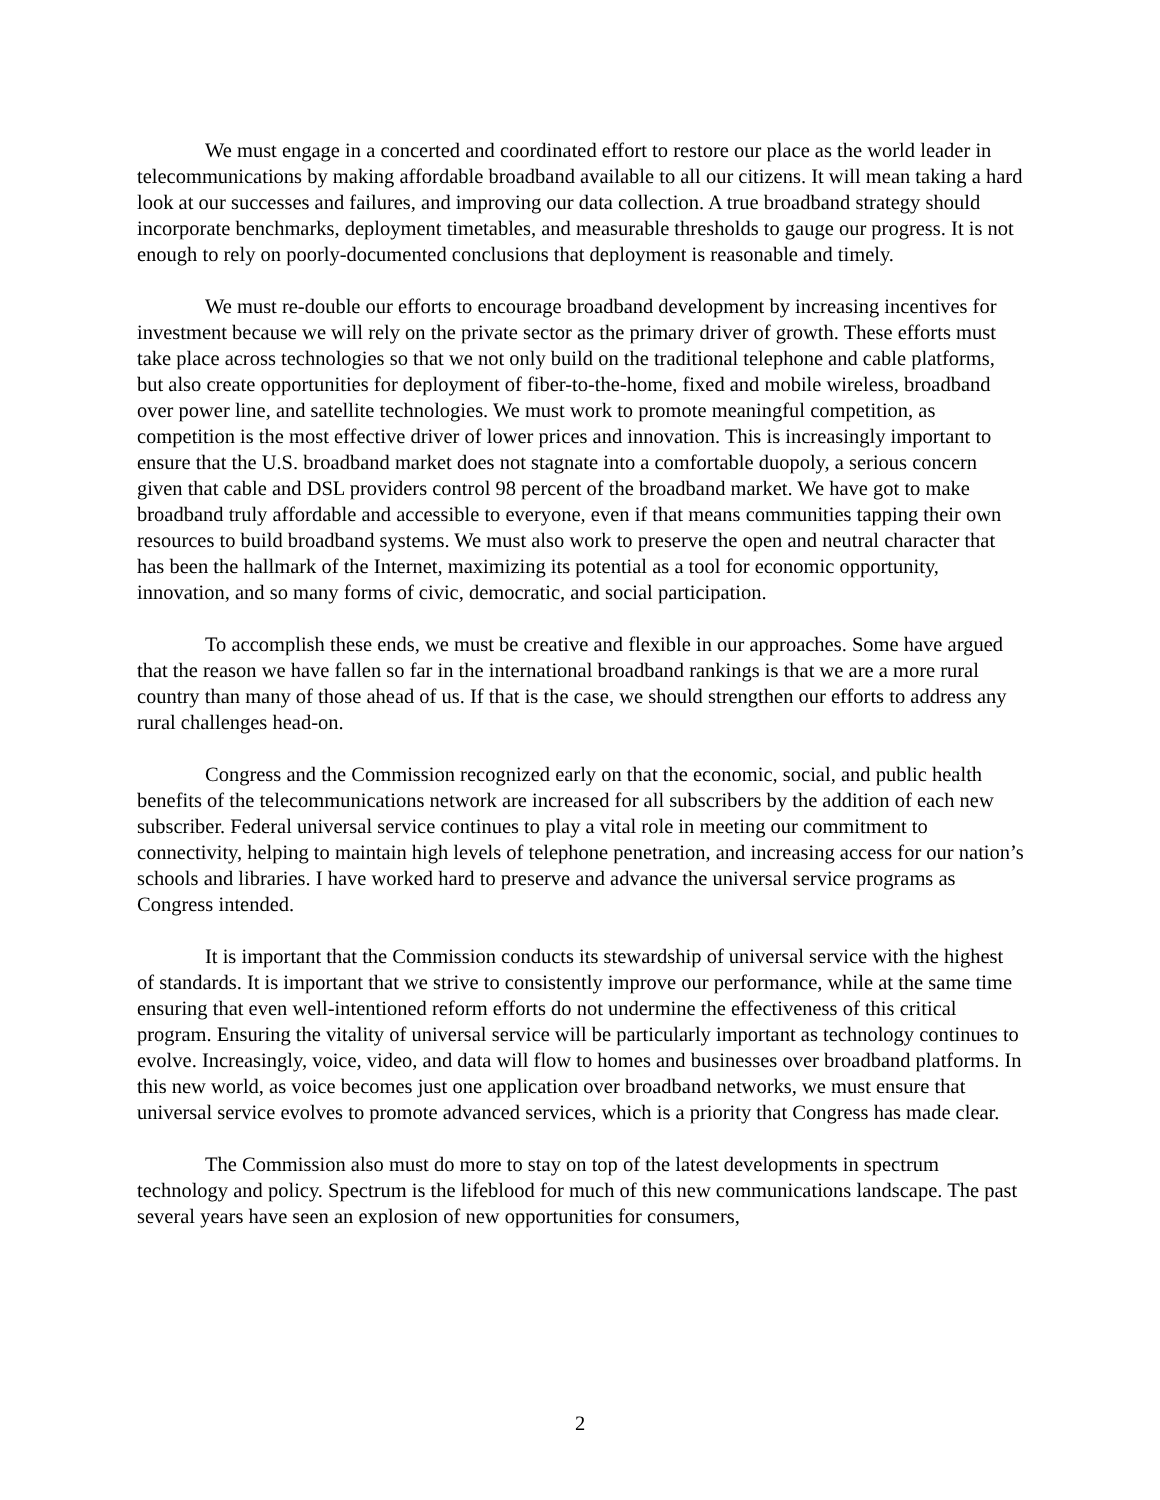We must engage in a concerted and coordinated effort to restore our place as the world leader in telecommunications by making affordable broadband available to all our citizens. It will mean taking a hard look at our successes and failures, and improving our data collection. A true broadband strategy should incorporate benchmarks, deployment timetables, and measurable thresholds to gauge our progress. It is not enough to rely on poorly-documented conclusions that deployment is reasonable and timely.
We must re-double our efforts to encourage broadband development by increasing incentives for investment because we will rely on the private sector as the primary driver of growth. These efforts must take place across technologies so that we not only build on the traditional telephone and cable platforms, but also create opportunities for deployment of fiber-to-the-home, fixed and mobile wireless, broadband over power line, and satellite technologies. We must work to promote meaningful competition, as competition is the most effective driver of lower prices and innovation. This is increasingly important to ensure that the U.S. broadband market does not stagnate into a comfortable duopoly, a serious concern given that cable and DSL providers control 98 percent of the broadband market. We have got to make broadband truly affordable and accessible to everyone, even if that means communities tapping their own resources to build broadband systems. We must also work to preserve the open and neutral character that has been the hallmark of the Internet, maximizing its potential as a tool for economic opportunity, innovation, and so many forms of civic, democratic, and social participation.
To accomplish these ends, we must be creative and flexible in our approaches. Some have argued that the reason we have fallen so far in the international broadband rankings is that we are a more rural country than many of those ahead of us. If that is the case, we should strengthen our efforts to address any rural challenges head-on.
Congress and the Commission recognized early on that the economic, social, and public health benefits of the telecommunications network are increased for all subscribers by the addition of each new subscriber. Federal universal service continues to play a vital role in meeting our commitment to connectivity, helping to maintain high levels of telephone penetration, and increasing access for our nation’s schools and libraries. I have worked hard to preserve and advance the universal service programs as Congress intended.
It is important that the Commission conducts its stewardship of universal service with the highest of standards. It is important that we strive to consistently improve our performance, while at the same time ensuring that even well-intentioned reform efforts do not undermine the effectiveness of this critical program. Ensuring the vitality of universal service will be particularly important as technology continues to evolve. Increasingly, voice, video, and data will flow to homes and businesses over broadband platforms. In this new world, as voice becomes just one application over broadband networks, we must ensure that universal service evolves to promote advanced services, which is a priority that Congress has made clear.
The Commission also must do more to stay on top of the latest developments in spectrum technology and policy. Spectrum is the lifeblood for much of this new communications landscape. The past several years have seen an explosion of new opportunities for consumers,
2